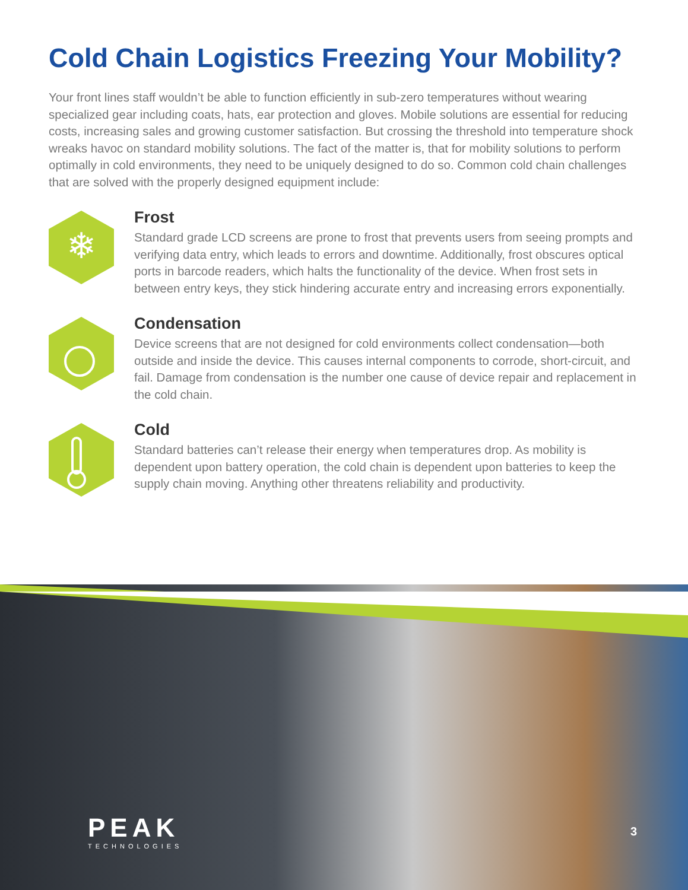Cold Chain Logistics Freezing Your Mobility?
Your front lines staff wouldn’t be able to function efficiently in sub-zero temperatures without wearing specialized gear including coats, hats, ear protection and gloves. Mobile solutions are essential for reducing costs, increasing sales and growing customer satisfaction. But crossing the threshold into temperature shock wreaks havoc on standard mobility solutions. The fact of the matter is, that for mobility solutions to perform optimally in cold environments, they need to be uniquely designed to do so. Common cold chain challenges that are solved with the properly designed equipment include:
❄
Frost
Standard grade LCD screens are prone to frost that prevents users from seeing prompts and verifying data entry, which leads to errors and downtime. Additionally, frost obscures optical ports in barcode readers, which halts the functionality of the device. When frost sets in between entry keys, they stick hindering accurate entry and increasing errors exponentially.
Condensation
Device screens that are not designed for cold environments collect condensation—both outside and inside the device. This causes internal components to corrode, short-circuit, and fail. Damage from condensation is the number one cause of device repair and replacement in the cold chain.
Cold
Standard batteries can’t release their energy when temperatures drop. As mobility is dependent upon battery operation, the cold chain is dependent upon batteries to keep the supply chain moving. Anything other threatens reliability and productivity.
PEAK
TECHNOLOGIES
3